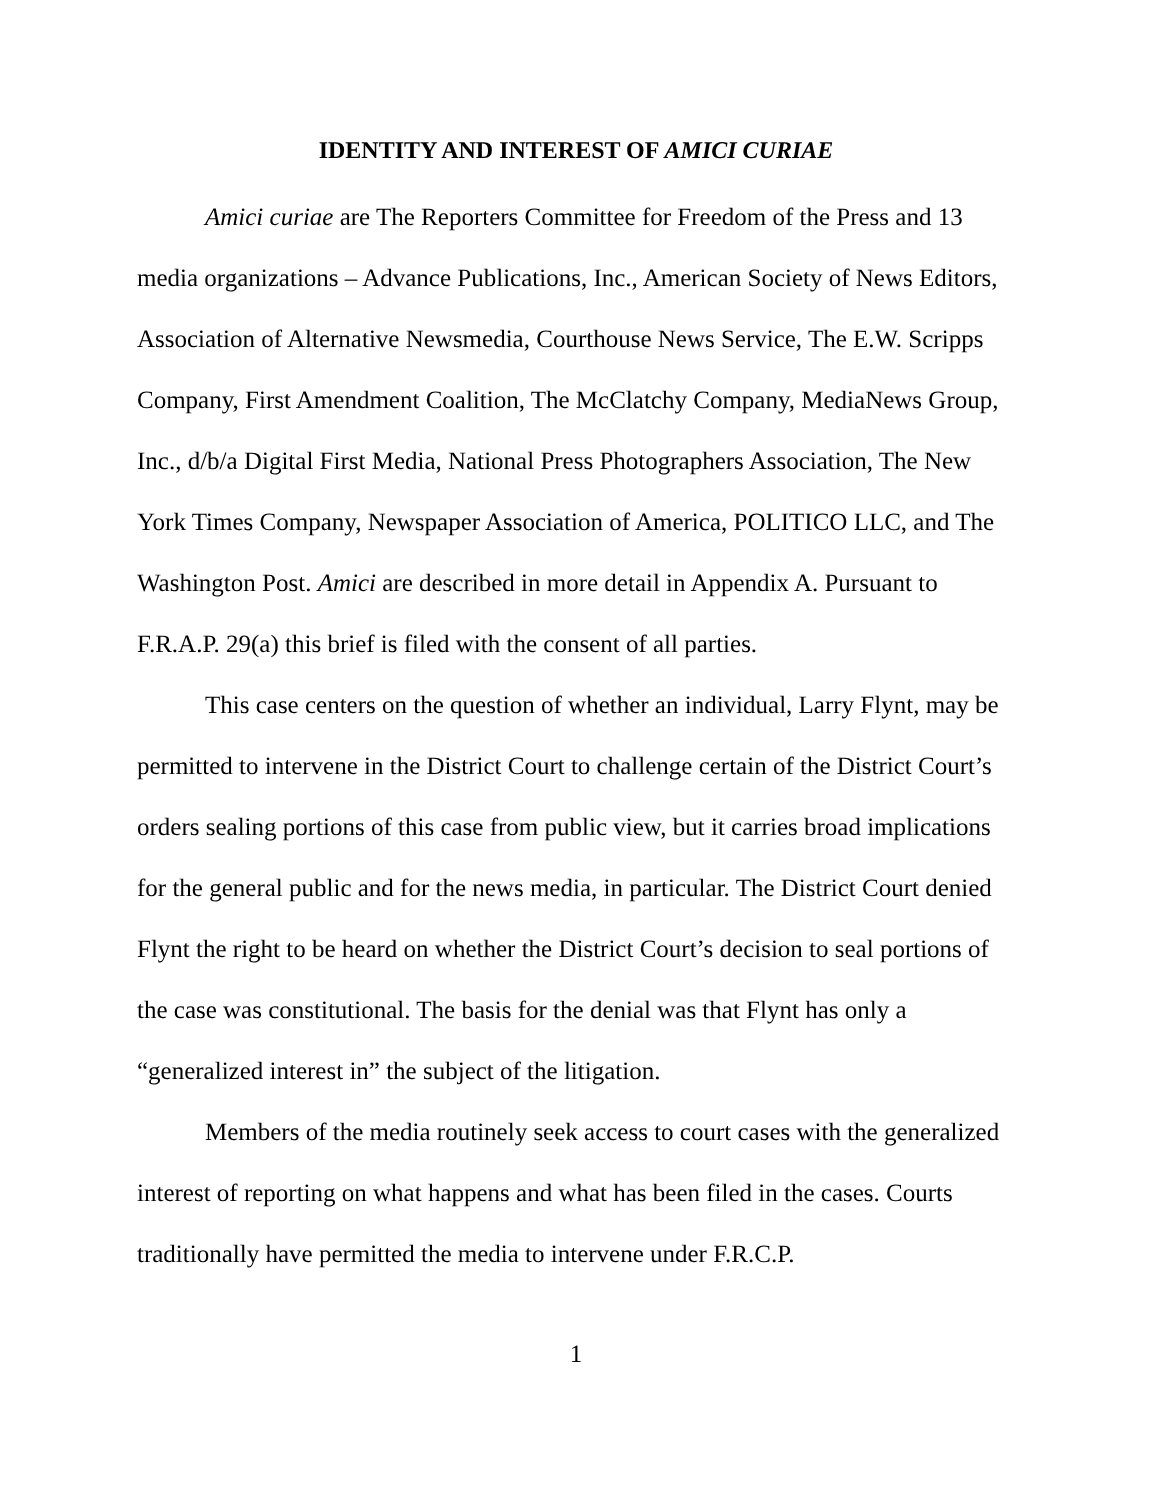IDENTITY AND INTEREST OF AMICI CURIAE
Amici curiae are The Reporters Committee for Freedom of the Press and 13 media organizations – Advance Publications, Inc., American Society of News Editors, Association of Alternative Newsmedia, Courthouse News Service, The E.W. Scripps Company, First Amendment Coalition, The McClatchy Company, MediaNews Group, Inc., d/b/a Digital First Media, National Press Photographers Association, The New York Times Company, Newspaper Association of America, POLITICO LLC, and The Washington Post. Amici are described in more detail in Appendix A. Pursuant to F.R.A.P. 29(a) this brief is filed with the consent of all parties.
This case centers on the question of whether an individual, Larry Flynt, may be permitted to intervene in the District Court to challenge certain of the District Court’s orders sealing portions of this case from public view, but it carries broad implications for the general public and for the news media, in particular. The District Court denied Flynt the right to be heard on whether the District Court’s decision to seal portions of the case was constitutional. The basis for the denial was that Flynt has only a “generalized interest in” the subject of the litigation.
Members of the media routinely seek access to court cases with the generalized interest of reporting on what happens and what has been filed in the cases. Courts traditionally have permitted the media to intervene under F.R.C.P.
1